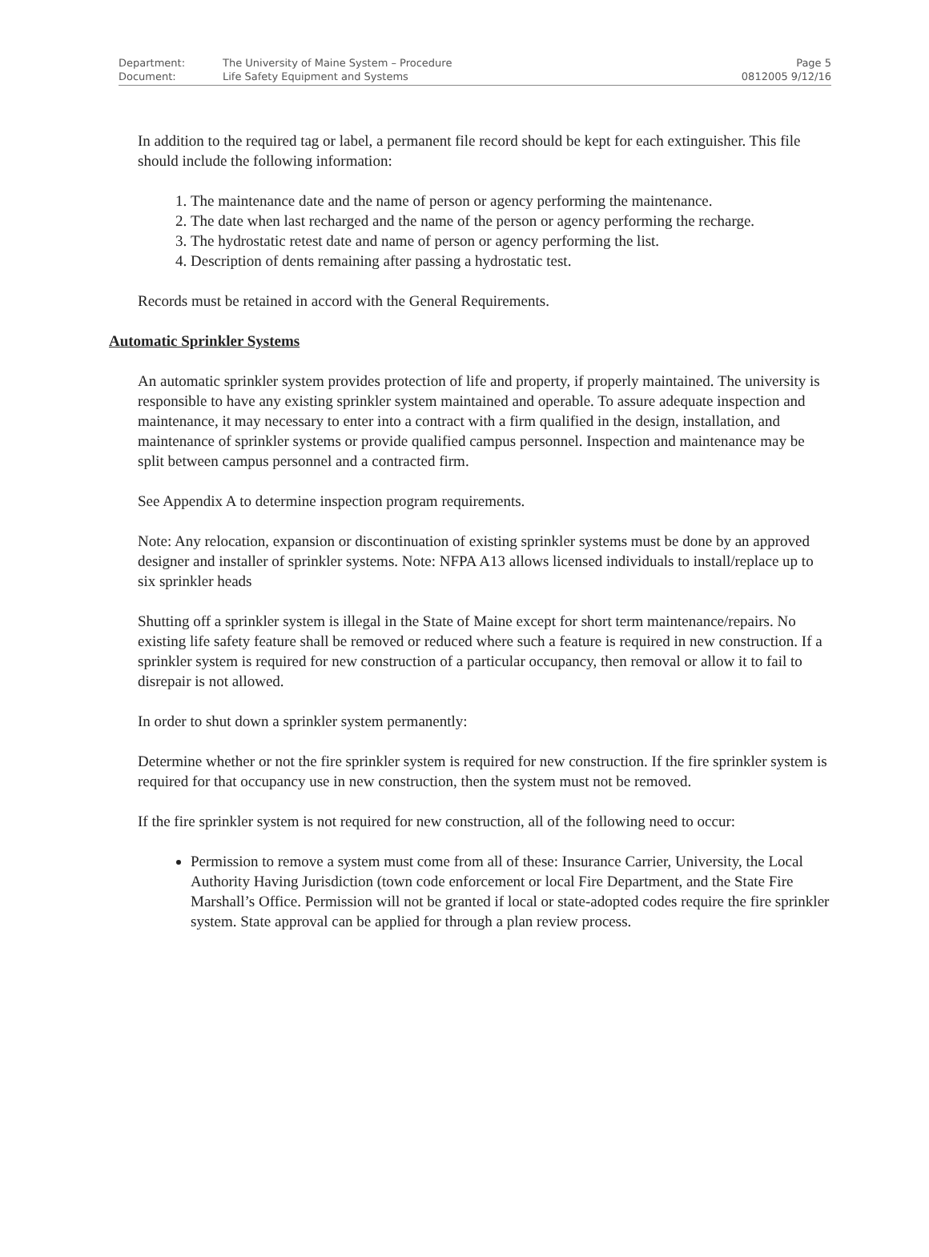| Department: | The University of Maine System – Procedure | Page 5 |
| Document: | Life Safety Equipment and Systems | 0812005 9/12/16 |
In addition to the required tag or label, a permanent file record should be kept for each extinguisher. This file should include the following information:
1. The maintenance date and the name of person or agency performing the maintenance.
2. The date when last recharged and the name of the person or agency performing the recharge.
3. The hydrostatic retest date and name of person or agency performing the list.
4. Description of dents remaining after passing a hydrostatic test.
Records must be retained in accord with the General Requirements.
Automatic Sprinkler Systems
An automatic sprinkler system provides protection of life and property, if properly maintained. The university is responsible to have any existing sprinkler system maintained and operable. To assure adequate inspection and maintenance, it may necessary to enter into a contract with a firm qualified in the design, installation, and maintenance of sprinkler systems or provide qualified campus personnel. Inspection and maintenance may be split between campus personnel and a contracted firm.
See Appendix A to determine inspection program requirements.
Note: Any relocation, expansion or discontinuation of existing sprinkler systems must be done by an approved designer and installer of sprinkler systems. Note: NFPA A13 allows licensed individuals to install/replace up to six sprinkler heads
Shutting off a sprinkler system is illegal in the State of Maine except for short term maintenance/repairs. No existing life safety feature shall be removed or reduced where such a feature is required in new construction. If a sprinkler system is required for new construction of a particular occupancy, then removal or allow it to fail to disrepair is not allowed.
In order to shut down a sprinkler system permanently:
Determine whether or not the fire sprinkler system is required for new construction. If the fire sprinkler system is required for that occupancy use in new construction, then the system must not be removed.
If the fire sprinkler system is not required for new construction, all of the following need to occur:
Permission to remove a system must come from all of these: Insurance Carrier, University, the Local Authority Having Jurisdiction (town code enforcement or local Fire Department, and the State Fire Marshall’s Office. Permission will not be granted if local or state-adopted codes require the fire sprinkler system. State approval can be applied for through a plan review process.